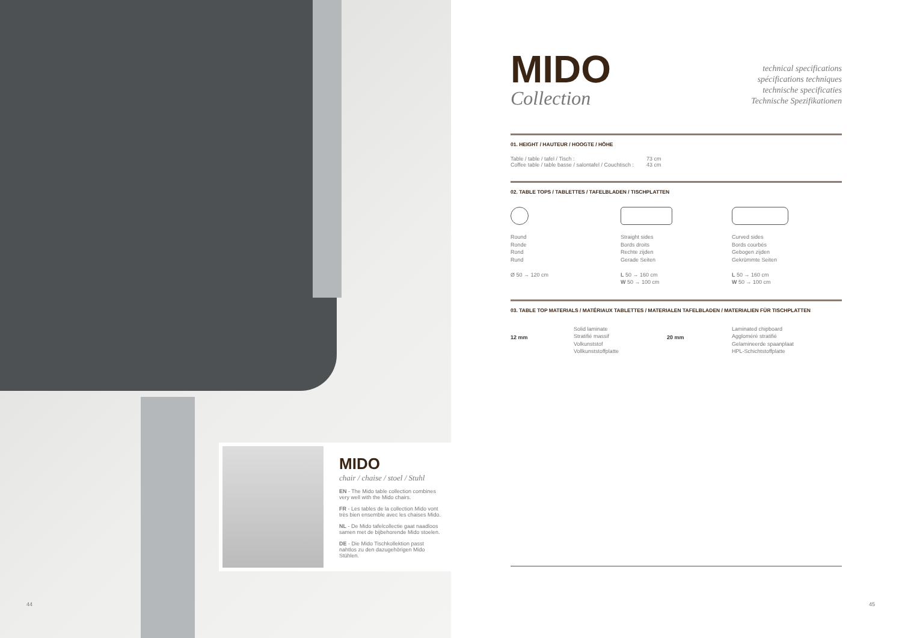MIDO
chair / chaise / stoel / Stuhl
EN - The Mido table collection combines very well with the Mido chairs.
FR - Les tables de la collection Mido vont très bien ensemble avec les chaises Mido.
NL - De Mido tafelcollectie gaat naadloos samen met de bijbehorende Mido stoelen.
DE - Die Mido Tischkollektion passt nahtlos zu den dazugehörigen Mido Stühlen.
MIDO
Collection
technical specifications
spécifications techniques
technische specificaties
Technische Spezifikationen
01. HEIGHT / HAUTEUR / HOOGTE / HÖHE
Table / table / tafel / Tisch :
Coffee table / table basse / salontafel / Couchtisch :
73 cm
43 cm
02. TABLE TOPS / TABLETTES / TAFELBLADEN / TISCHPLATTEN
Round
Ronde
Rond
Rund
Ø 50 → 120 cm
Straight sides
Bords droits
Rechte zijden
Gerade Seiten
L 50 → 160 cm
W 50 → 100 cm
Curved sides
Bords courbés
Gebogen zijden
Gekrümmte Seiten
L 50 → 160 cm
W 50 → 100 cm
03. TABLE TOP MATERIALS / MATÉRIAUX TABLETTES / MATERIALEN TAFELBLADEN / MATERIALIEN FÜR TISCHPLATTEN
12 mm
Solid laminate
Stratifié massif
Volkunststof
Vollkunststoffplatte
20 mm
Laminated chipboard
Aggloméré stratifié
Gelamineerde spaanplaat
HPL-Schichtstoffplatte
44 45